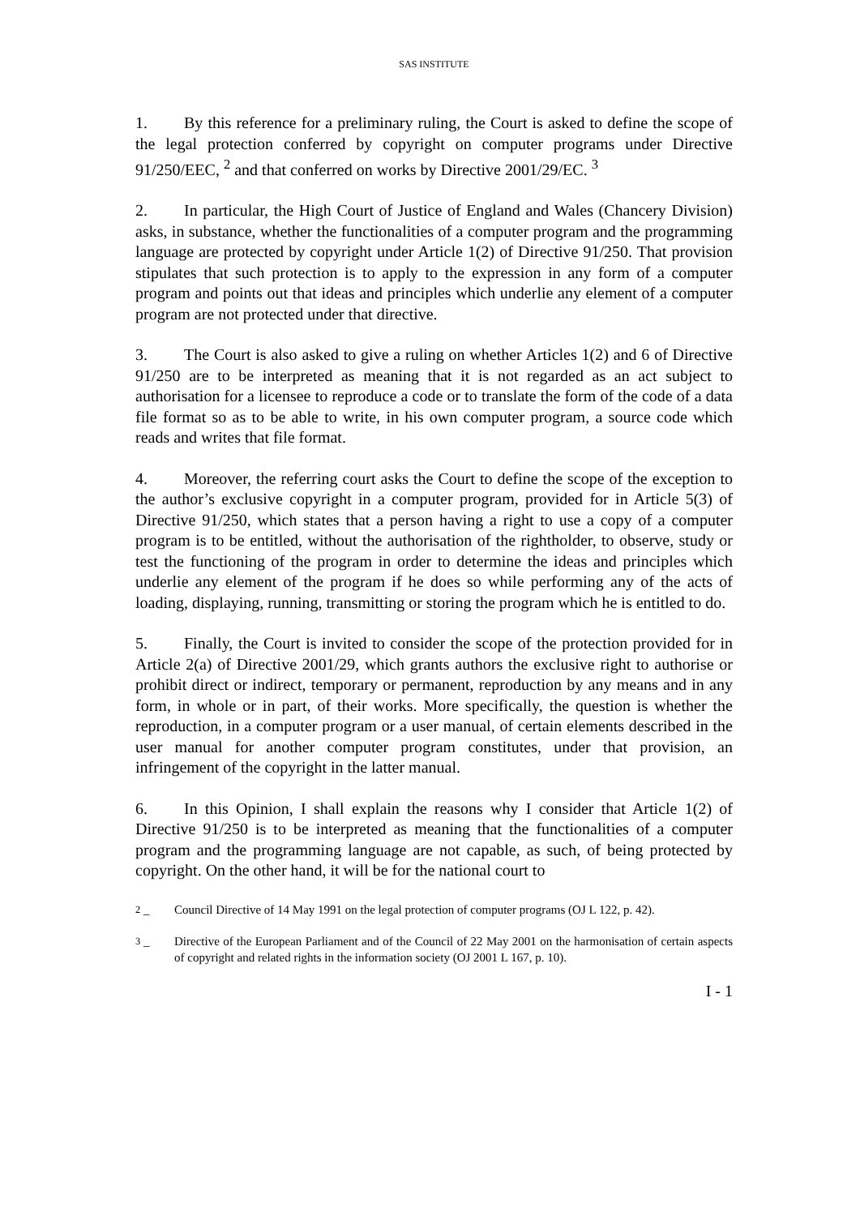SAS INSTITUTE
1. By this reference for a preliminary ruling, the Court is asked to define the scope of the legal protection conferred by copyright on computer programs under Directive 91/250/EEC, <sup>2</sup> and that conferred on works by Directive 2001/29/EC. <sup>3</sup>
2. In particular, the High Court of Justice of England and Wales (Chancery Division) asks, in substance, whether the functionalities of a computer program and the programming language are protected by copyright under Article 1(2) of Directive 91/250. That provision stipulates that such protection is to apply to the expression in any form of a computer program and points out that ideas and principles which underlie any element of a computer program are not protected under that directive.
3. The Court is also asked to give a ruling on whether Articles 1(2) and 6 of Directive 91/250 are to be interpreted as meaning that it is not regarded as an act subject to authorisation for a licensee to reproduce a code or to translate the form of the code of a data file format so as to be able to write, in his own computer program, a source code which reads and writes that file format.
4. Moreover, the referring court asks the Court to define the scope of the exception to the author’s exclusive copyright in a computer program, provided for in Article 5(3) of Directive 91/250, which states that a person having a right to use a copy of a computer program is to be entitled, without the authorisation of the rightholder, to observe, study or test the functioning of the program in order to determine the ideas and principles which underlie any element of the program if he does so while performing any of the acts of loading, displaying, running, transmitting or storing the program which he is entitled to do.
5. Finally, the Court is invited to consider the scope of the protection provided for in Article 2(a) of Directive 2001/29, which grants authors the exclusive right to authorise or prohibit direct or indirect, temporary or permanent, reproduction by any means and in any form, in whole or in part, of their works. More specifically, the question is whether the reproduction, in a computer program or a user manual, of certain elements described in the user manual for another computer program constitutes, under that provision, an infringement of the copyright in the latter manual.
6. In this Opinion, I shall explain the reasons why I consider that Article 1(2) of Directive 91/250 is to be interpreted as meaning that the functionalities of a computer program and the programming language are not capable, as such, of being protected by copyright. On the other hand, it will be for the national court to
<sup>2</sup> – Council Directive of 14 May 1991 on the legal protection of computer programs (OJ L 122, p. 42).
<sup>3</sup> – Directive of the European Parliament and of the Council of 22 May 2001 on the harmonisation of certain aspects of copyright and related rights in the information society (OJ 2001 L 167, p. 10).
I - 1